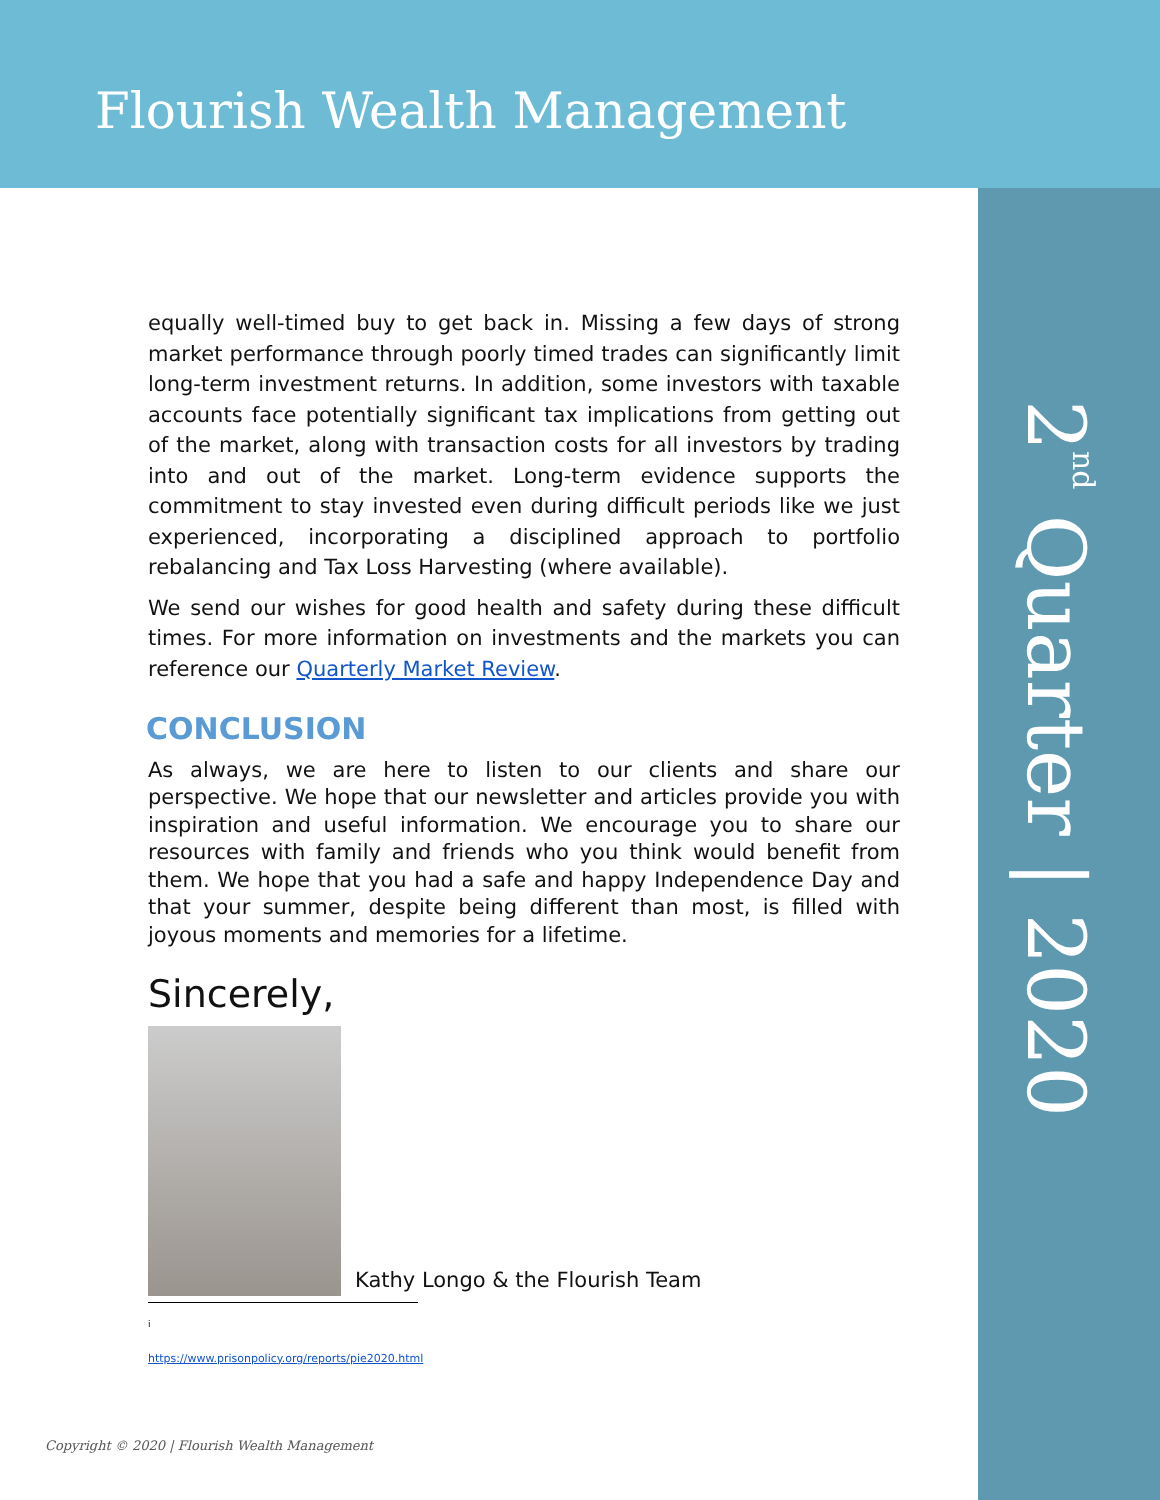Flourish Wealth Management
2<sup>nd</sup> Quarter | 2020
equally well-timed buy to get back in. Missing a few days of strong market performance through poorly timed trades can significantly limit long-term investment returns. In addition, some investors with taxable accounts face potentially significant tax implications from getting out of the market, along with transaction costs for all investors by trading into and out of the market. Long-term evidence supports the commitment to stay invested even during difficult periods like we just experienced, incorporating a disciplined approach to portfolio rebalancing and Tax Loss Harvesting (where available).
We send our wishes for good health and safety during these difficult times. For more information on investments and the markets you can reference our Quarterly Market Review.
CONCLUSION
As always, we are here to listen to our clients and share our perspective. We hope that our newsletter and articles provide you with inspiration and useful information. We encourage you to share our resources with family and friends who you think would benefit from them. We hope that you had a safe and happy Independence Day and that your summer, despite being different than most, is filled with joyous moments and memories for a lifetime.
Sincerely,
Kathy Longo & the Flourish Team
<sup>i</sup> https://www.prisonpolicy.org/reports/pie2020.html
Copyright © 2020 | Flourish Wealth Management